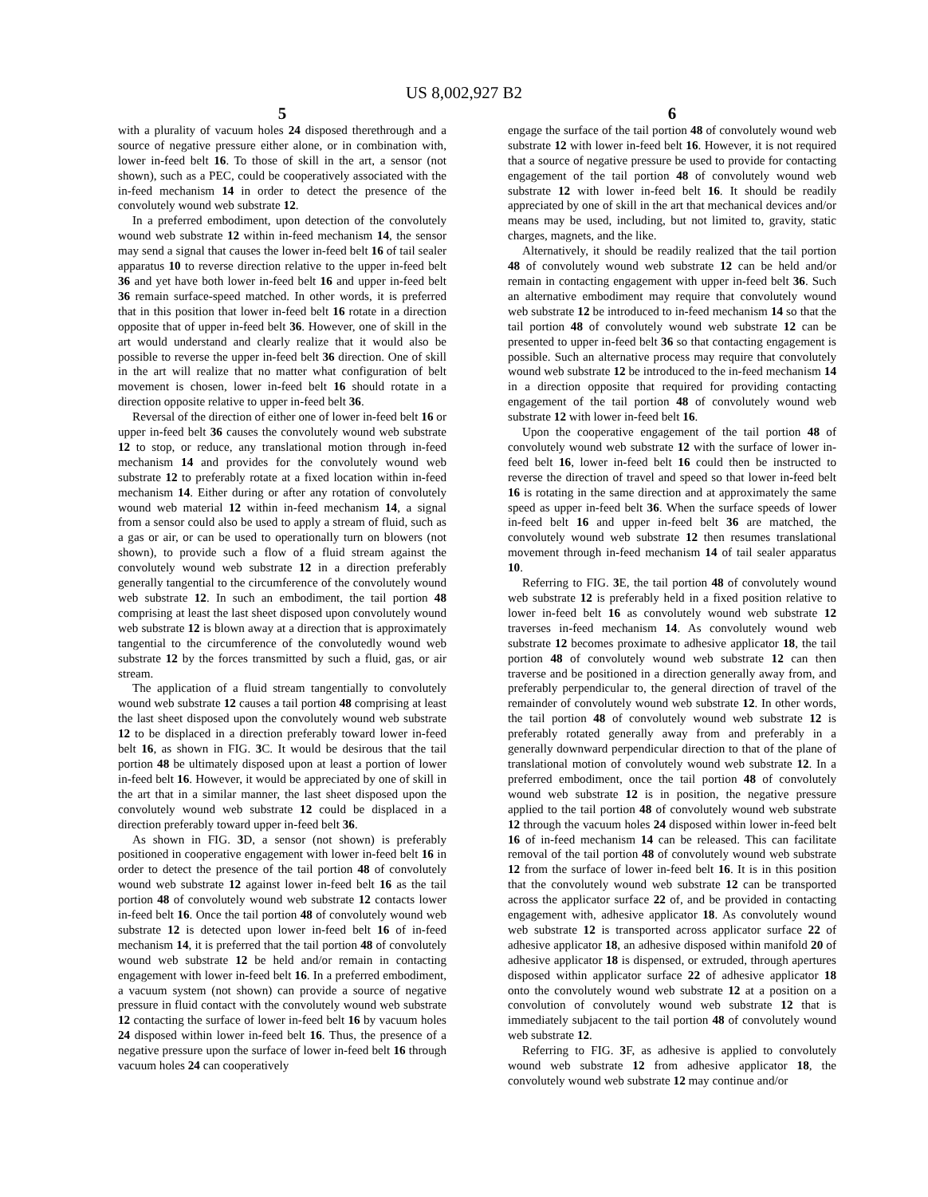US 8,002,927 B2
5
with a plurality of vacuum holes 24 disposed therethrough and a source of negative pressure either alone, or in combination with, lower in-feed belt 16. To those of skill in the art, a sensor (not shown), such as a PEC, could be cooperatively associated with the in-feed mechanism 14 in order to detect the presence of the convolutely wound web substrate 12.
In a preferred embodiment, upon detection of the convolutely wound web substrate 12 within in-feed mechanism 14, the sensor may send a signal that causes the lower in-feed belt 16 of tail sealer apparatus 10 to reverse direction relative to the upper in-feed belt 36 and yet have both lower in-feed belt 16 and upper in-feed belt 36 remain surface-speed matched. In other words, it is preferred that in this position that lower in-feed belt 16 rotate in a direction opposite that of upper in-feed belt 36. However, one of skill in the art would understand and clearly realize that it would also be possible to reverse the upper in-feed belt 36 direction. One of skill in the art will realize that no matter what configuration of belt movement is chosen, lower in-feed belt 16 should rotate in a direction opposite relative to upper in-feed belt 36.
Reversal of the direction of either one of lower in-feed belt 16 or upper in-feed belt 36 causes the convolutely wound web substrate 12 to stop, or reduce, any translational motion through in-feed mechanism 14 and provides for the convolutely wound web substrate 12 to preferably rotate at a fixed location within in-feed mechanism 14. Either during or after any rotation of convolutely wound web material 12 within in-feed mechanism 14, a signal from a sensor could also be used to apply a stream of fluid, such as a gas or air, or can be used to operationally turn on blowers (not shown), to provide such a flow of a fluid stream against the convolutely wound web substrate 12 in a direction preferably generally tangential to the circumference of the convolutely wound web substrate 12. In such an embodiment, the tail portion 48 comprising at least the last sheet disposed upon convolutely wound web substrate 12 is blown away at a direction that is approximately tangential to the circumference of the convolutedly wound web substrate 12 by the forces transmitted by such a fluid, gas, or air stream.
The application of a fluid stream tangentially to convolutely wound web substrate 12 causes a tail portion 48 comprising at least the last sheet disposed upon the convolutely wound web substrate 12 to be displaced in a direction preferably toward lower in-feed belt 16, as shown in FIG. 3 C. It would be desirous that the tail portion 48 be ultimately disposed upon at least a portion of lower in-feed belt 16. However, it would be appreciated by one of skill in the art that in a similar manner, the last sheet disposed upon the convolutely wound web substrate 12 could be displaced in a direction preferably toward upper in-feed belt 36.
As shown in FIG. 3 D, a sensor (not shown) is preferably positioned in cooperative engagement with lower in-feed belt 16 in order to detect the presence of the tail portion 48 of convolutely wound web substrate 12 against lower in-feed belt 16 as the tail portion 48 of convolutely wound web substrate 12 contacts lower in-feed belt 16. Once the tail portion 48 of convolutely wound web substrate 12 is detected upon lower in-feed belt 16 of in-feed mechanism 14, it is preferred that the tail portion 48 of convolutely wound web substrate 12 be held and/or remain in contacting engagement with lower in-feed belt 16. In a preferred embodiment, a vacuum system (not shown) can provide a source of negative pressure in fluid contact with the convolutely wound web substrate 12 contacting the surface of lower in-feed belt 16 by vacuum holes 24 disposed within lower in-feed belt 16. Thus, the presence of a negative pressure upon the surface of lower in-feed belt 16 through vacuum holes 24 can cooperatively
6
engage the surface of the tail portion 48 of convolutely wound web substrate 12 with lower in-feed belt 16. However, it is not required that a source of negative pressure be used to provide for contacting engagement of the tail portion 48 of convolutely wound web substrate 12 with lower in-feed belt 16. It should be readily appreciated by one of skill in the art that mechanical devices and/or means may be used, including, but not limited to, gravity, static charges, magnets, and the like.
Alternatively, it should be readily realized that the tail portion 48 of convolutely wound web substrate 12 can be held and/or remain in contacting engagement with upper in-feed belt 36. Such an alternative embodiment may require that convolutely wound web substrate 12 be introduced to in-feed mechanism 14 so that the tail portion 48 of convolutely wound web substrate 12 can be presented to upper in-feed belt 36 so that contacting engagement is possible. Such an alternative process may require that convolutely wound web substrate 12 be introduced to the in-feed mechanism 14 in a direction opposite that required for providing contacting engagement of the tail portion 48 of convolutely wound web substrate 12 with lower in-feed belt 16.
Upon the cooperative engagement of the tail portion 48 of convolutely wound web substrate 12 with the surface of lower in-feed belt 16, lower in-feed belt 16 could then be instructed to reverse the direction of travel and speed so that lower in-feed belt 16 is rotating in the same direction and at approximately the same speed as upper in-feed belt 36. When the surface speeds of lower in-feed belt 16 and upper in-feed belt 36 are matched, the convolutely wound web substrate 12 then resumes translational movement through in-feed mechanism 14 of tail sealer apparatus 10.
Referring to FIG. 3 E, the tail portion 48 of convolutely wound web substrate 12 is preferably held in a fixed position relative to lower in-feed belt 16 as convolutely wound web substrate 12 traverses in-feed mechanism 14. As convolutely wound web substrate 12 becomes proximate to adhesive applicator 18, the tail portion 48 of convolutely wound web substrate 12 can then traverse and be positioned in a direction generally away from, and preferably perpendicular to, the general direction of travel of the remainder of convolutely wound web substrate 12. In other words, the tail portion 48 of convolutely wound web substrate 12 is preferably rotated generally away from and preferably in a generally downward perpendicular direction to that of the plane of translational motion of convolutely wound web substrate 12. In a preferred embodiment, once the tail portion 48 of convolutely wound web substrate 12 is in position, the negative pressure applied to the tail portion 48 of convolutely wound web substrate 12 through the vacuum holes 24 disposed within lower in-feed belt 16 of in-feed mechanism 14 can be released. This can facilitate removal of the tail portion 48 of convolutely wound web substrate 12 from the surface of lower in-feed belt 16. It is in this position that the convolutely wound web substrate 12 can be transported across the applicator surface 22 of, and be provided in contacting engagement with, adhesive applicator 18. As convolutely wound web substrate 12 is transported across applicator surface 22 of adhesive applicator 18, an adhesive disposed within manifold 20 of adhesive applicator 18 is dispensed, or extruded, through apertures disposed within applicator surface 22 of adhesive applicator 18 onto the convolutely wound web substrate 12 at a position on a convolution of convolutely wound web substrate 12 that is immediately subjacent to the tail portion 48 of convolutely wound web substrate 12.
Referring to FIG. 3 F, as adhesive is applied to convolutely wound web substrate 12 from adhesive applicator 18, the convolutely wound web substrate 12 may continue and/or